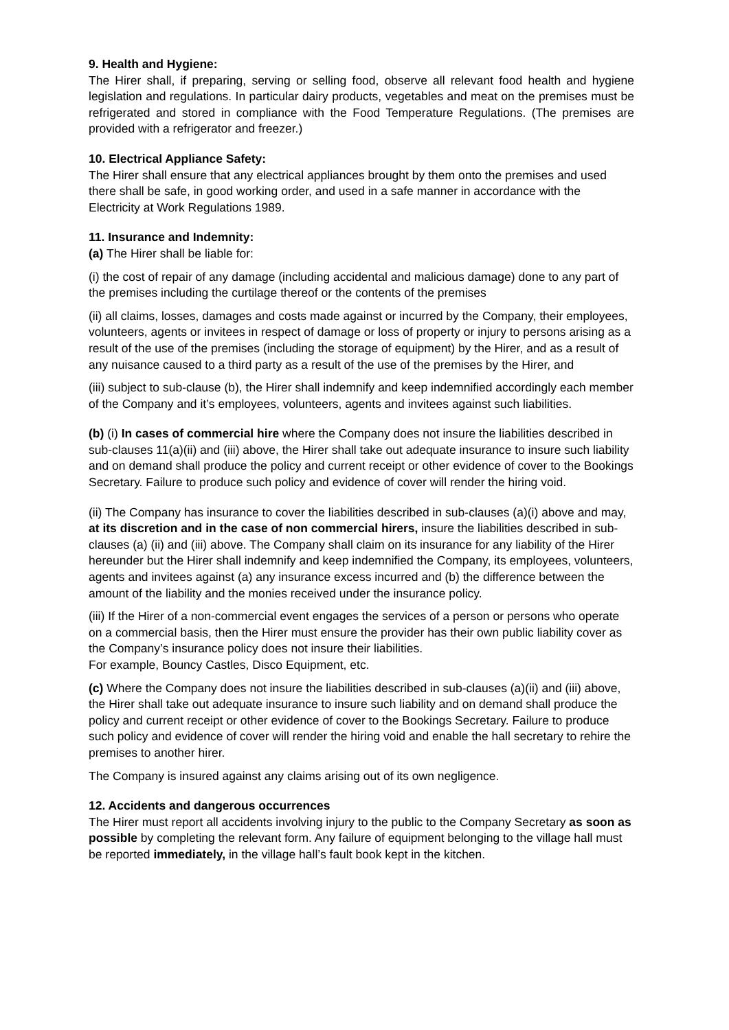9. Health and Hygiene:
The Hirer shall, if preparing, serving or selling food, observe all relevant food health and hygiene legislation and regulations. In particular dairy products, vegetables and meat on the premises must be refrigerated and stored in compliance with the Food Temperature Regulations. (The premises are provided with a refrigerator and freezer.)
10. Electrical Appliance Safety:
The Hirer shall ensure that any electrical appliances brought by them onto the premises and used there shall be safe, in good working order, and used in a safe manner in accordance with the Electricity at Work Regulations 1989.
11. Insurance and Indemnity:
(a) The Hirer shall be liable for:
(i) the cost of repair of any damage (including accidental and malicious damage) done to any part of the premises including the curtilage thereof or the contents of the premises
(ii) all claims, losses, damages and costs made against or incurred by the Company, their employees, volunteers, agents or invitees in respect of damage or loss of property or injury to persons arising as a result of the use of the premises (including the storage of equipment) by the Hirer, and as a result of any nuisance caused to a third party as a result of the use of the premises by the Hirer, and
(iii) subject to sub-clause (b), the Hirer shall indemnify and keep indemnified accordingly each member of the Company and it’s employees, volunteers, agents and invitees against such liabilities.
(b) (i) In cases of commercial hire where the Company does not insure the liabilities described in sub-clauses 11(a)(ii) and (iii) above, the Hirer shall take out adequate insurance to insure such liability and on demand shall produce the policy and current receipt or other evidence of cover to the Bookings Secretary. Failure to produce such policy and evidence of cover will render the hiring void.
(ii) The Company has insurance to cover the liabilities described in sub-clauses (a)(i) above and may, at its discretion and in the case of non commercial hirers, insure the liabilities described in sub-clauses (a) (ii) and (iii) above. The Company shall claim on its insurance for any liability of the Hirer hereunder but the Hirer shall indemnify and keep indemnified the Company, its employees, volunteers, agents and invitees against (a) any insurance excess incurred and (b) the difference between the amount of the liability and the monies received under the insurance policy.
(iii) If the Hirer of a non-commercial event engages the services of a person or persons who operate on a commercial basis, then the Hirer must ensure the provider has their own public liability cover as the Company’s insurance policy does not insure their liabilities.
For example, Bouncy Castles, Disco Equipment, etc.
(c) Where the Company does not insure the liabilities described in sub-clauses (a)(ii) and (iii) above, the Hirer shall take out adequate insurance to insure such liability and on demand shall produce the policy and current receipt or other evidence of cover to the Bookings Secretary. Failure to produce such policy and evidence of cover will render the hiring void and enable the hall secretary to rehire the premises to another hirer.
The Company is insured against any claims arising out of its own negligence.
12. Accidents and dangerous occurrences
The Hirer must report all accidents involving injury to the public to the Company Secretary as soon as possible by completing the relevant form. Any failure of equipment belonging to the village hall must be reported immediately, in the village hall’s fault book kept in the kitchen.